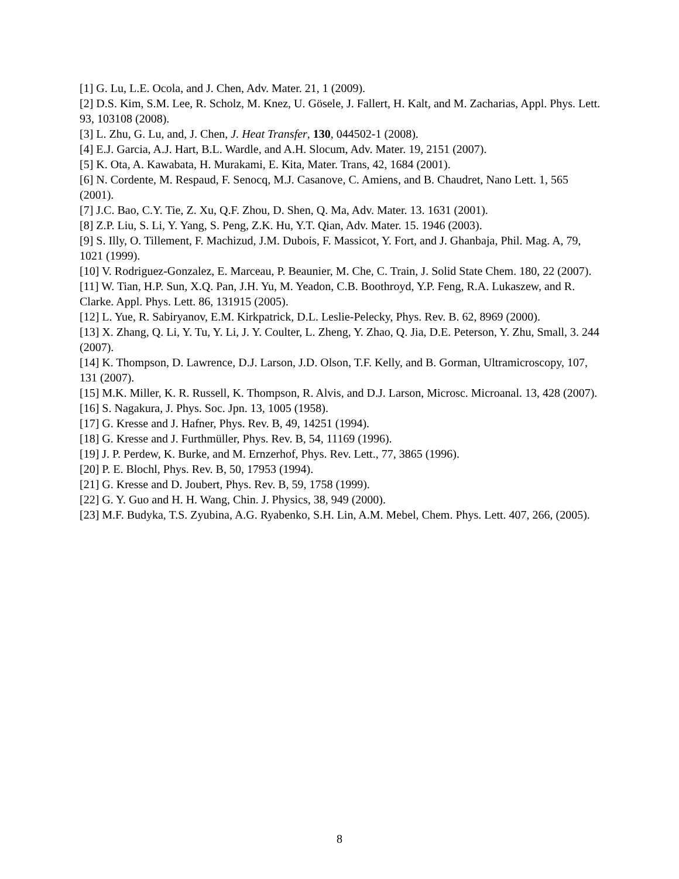[1] G. Lu, L.E. Ocola, and J. Chen, Adv. Mater. 21, 1 (2009).
[2] D.S. Kim, S.M. Lee, R. Scholz, M. Knez, U. Gösele, J. Fallert, H. Kalt, and M. Zacharias, Appl. Phys. Lett. 93, 103108 (2008).
[3] L. Zhu, G. Lu, and, J. Chen, J. Heat Transfer, 130, 044502-1 (2008).
[4] E.J. Garcia, A.J. Hart, B.L. Wardle, and A.H. Slocum, Adv. Mater. 19, 2151 (2007).
[5] K. Ota, A. Kawabata, H. Murakami, E. Kita, Mater. Trans, 42, 1684 (2001).
[6] N. Cordente, M. Respaud, F. Senocq, M.J. Casanove, C. Amiens, and B. Chaudret, Nano Lett. 1, 565 (2001).
[7] J.C. Bao, C.Y. Tie, Z. Xu, Q.F. Zhou, D. Shen, Q. Ma, Adv. Mater. 13. 1631 (2001).
[8] Z.P. Liu, S. Li, Y. Yang, S. Peng, Z.K. Hu, Y.T. Qian, Adv. Mater. 15. 1946 (2003).
[9] S. Illy, O. Tillement, F. Machizud, J.M. Dubois, F. Massicot, Y. Fort, and J. Ghanbaja, Phil. Mag. A, 79, 1021 (1999).
[10] V. Rodriguez-Gonzalez, E. Marceau, P. Beaunier, M. Che, C. Train, J. Solid State Chem. 180, 22 (2007).
[11] W. Tian, H.P. Sun, X.Q. Pan, J.H. Yu, M. Yeadon, C.B. Boothroyd, Y.P. Feng, R.A. Lukaszew, and R. Clarke. Appl. Phys. Lett. 86, 131915 (2005).
[12] L. Yue, R. Sabiryanov, E.M. Kirkpatrick, D.L. Leslie-Pelecky, Phys. Rev. B. 62, 8969 (2000).
[13] X. Zhang, Q. Li, Y. Tu, Y. Li, J. Y. Coulter, L. Zheng, Y. Zhao, Q. Jia, D.E. Peterson, Y. Zhu, Small, 3. 244 (2007).
[14] K. Thompson, D. Lawrence, D.J. Larson, J.D. Olson, T.F. Kelly, and B. Gorman, Ultramicroscopy, 107, 131 (2007).
[15] M.K. Miller, K. R. Russell, K. Thompson, R. Alvis, and D.J. Larson, Microsc. Microanal. 13, 428 (2007).
[16] S. Nagakura, J. Phys. Soc. Jpn. 13, 1005 (1958).
[17] G. Kresse and J. Hafner, Phys. Rev. B, 49, 14251 (1994).
[18] G. Kresse and J. Furthmüller, Phys. Rev. B, 54, 11169 (1996).
[19] J. P. Perdew, K. Burke, and M. Ernzerhof, Phys. Rev. Lett., 77, 3865 (1996).
[20] P. E. Blochl, Phys. Rev. B, 50, 17953 (1994).
[21] G. Kresse and D. Joubert, Phys. Rev. B, 59, 1758 (1999).
[22] G. Y. Guo and H. H. Wang, Chin. J. Physics, 38, 949 (2000).
[23] M.F. Budyka, T.S. Zyubina, A.G. Ryabenko, S.H. Lin, A.M. Mebel, Chem. Phys. Lett. 407, 266, (2005).
8